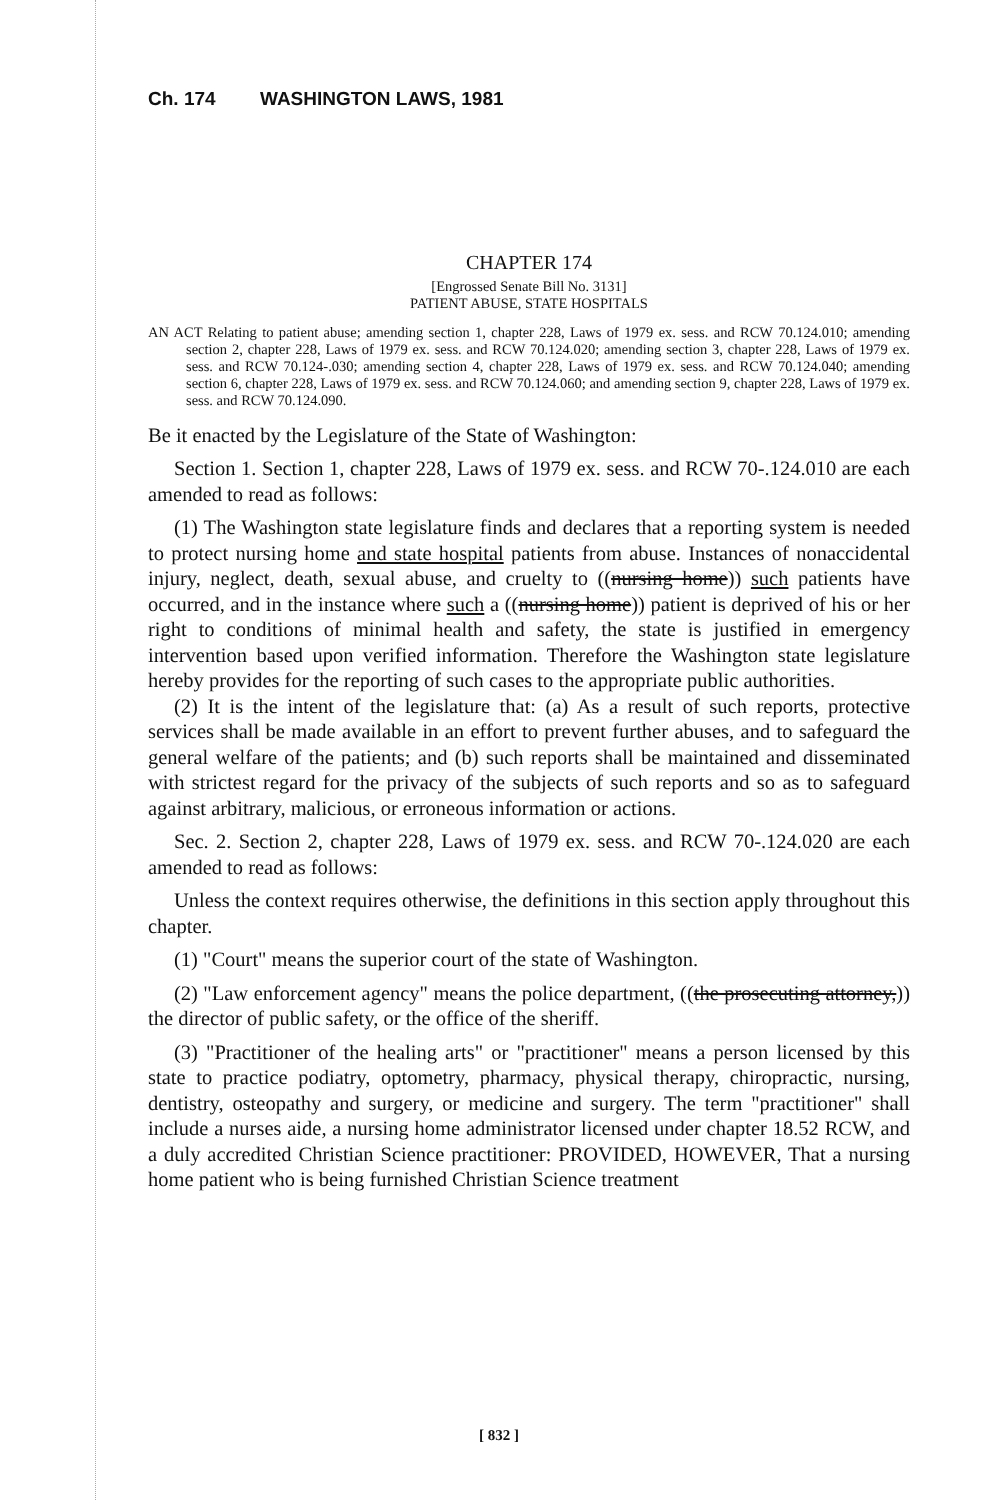Ch. 174 WASHINGTON LAWS, 1981
CHAPTER 174
[Engrossed Senate Bill No. 3131]
PATIENT ABUSE, STATE HOSPITALS
AN ACT Relating to patient abuse; amending section 1, chapter 228, Laws of 1979 ex. sess. and RCW 70.124.010; amending section 2, chapter 228, Laws of 1979 ex. sess. and RCW 70.124.020; amending section 3, chapter 228, Laws of 1979 ex. sess. and RCW 70.124-.030; amending section 4, chapter 228, Laws of 1979 ex. sess. and RCW 70.124.040; amending section 6, chapter 228, Laws of 1979 ex. sess. and RCW 70.124.060; and amending section 9, chapter 228, Laws of 1979 ex. sess. and RCW 70.124.090.
Be it enacted by the Legislature of the State of Washington:
Section 1. Section 1, chapter 228, Laws of 1979 ex. sess. and RCW 70-.124.010 are each amended to read as follows:
(1) The Washington state legislature finds and declares that a reporting system is needed to protect nursing home and state hospital patients from abuse. Instances of nonaccidental injury, neglect, death, sexual abuse, and cruelty to ((nursing home)) such patients have occurred, and in the instance where such a ((nursing home)) patient is deprived of his or her right to conditions of minimal health and safety, the state is justified in emergency intervention based upon verified information. Therefore the Washington state legislature hereby provides for the reporting of such cases to the appropriate public authorities.
(2) It is the intent of the legislature that: (a) As a result of such reports, protective services shall be made available in an effort to prevent further abuses, and to safeguard the general welfare of the patients; and (b) such reports shall be maintained and disseminated with strictest regard for the privacy of the subjects of such reports and so as to safeguard against arbitrary, malicious, or erroneous information or actions.
Sec. 2. Section 2, chapter 228, Laws of 1979 ex. sess. and RCW 70-.124.020 are each amended to read as follows:
Unless the context requires otherwise, the definitions in this section apply throughout this chapter.
(1) "Court" means the superior court of the state of Washington.
(2) "Law enforcement agency" means the police department, ((the prosecuting attorney,)) the director of public safety, or the office of the sheriff.
(3) "Practitioner of the healing arts" or "practitioner" means a person licensed by this state to practice podiatry, optometry, pharmacy, physical therapy, chiropractic, nursing, dentistry, osteopathy and surgery, or medicine and surgery. The term "practitioner" shall include a nurses aide, a nursing home administrator licensed under chapter 18.52 RCW, and a duly accredited Christian Science practitioner: PROVIDED, HOWEVER, That a nursing home patient who is being furnished Christian Science treatment
[ 832 ]